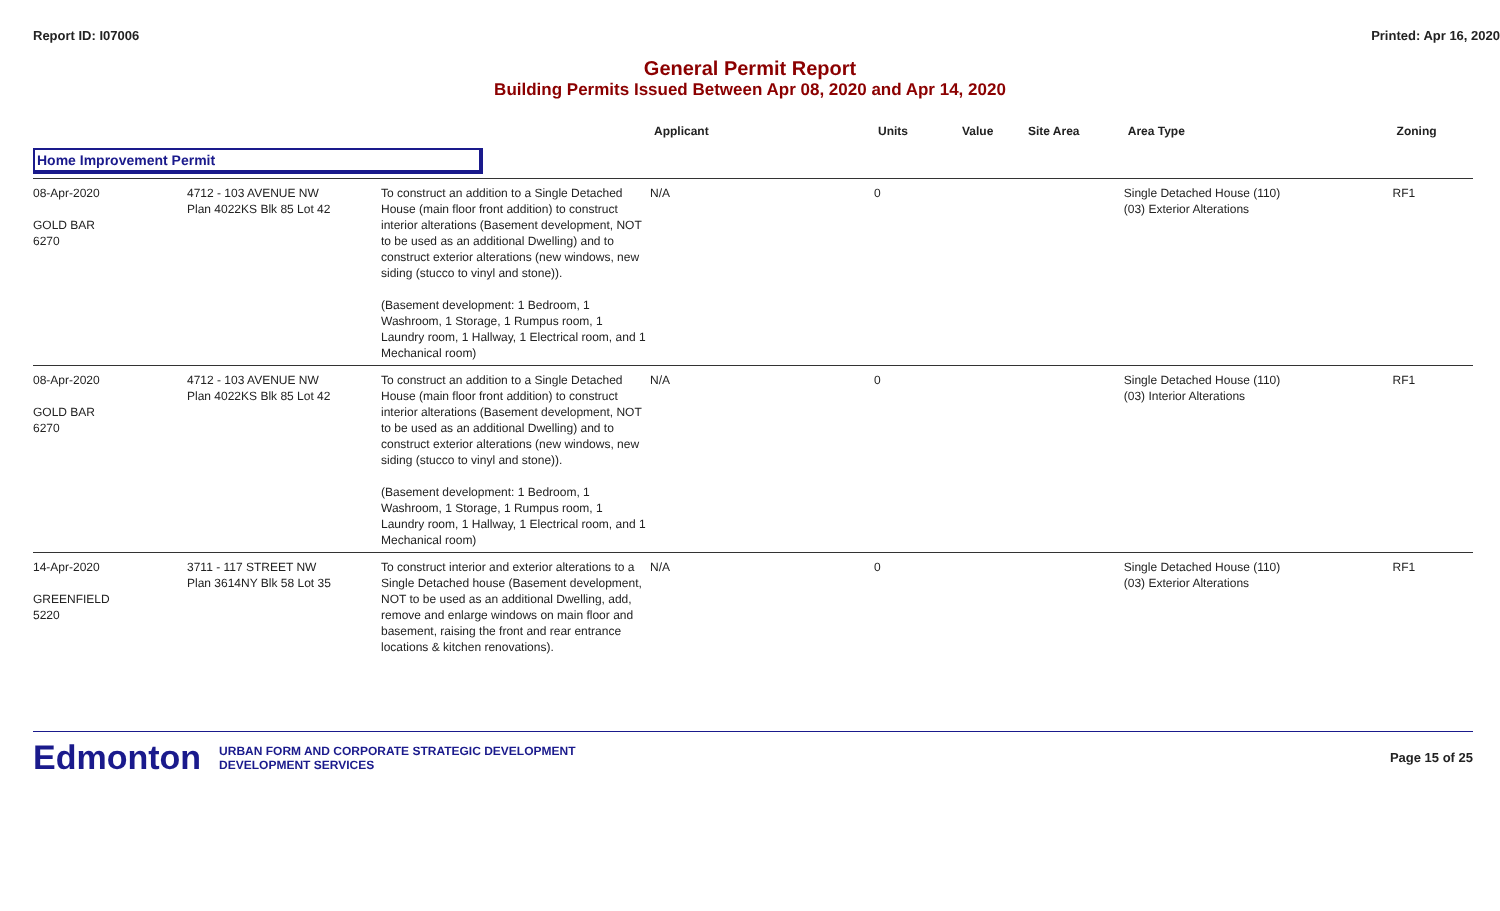Report ID: I07006 Printed: Apr 16, 2020
General Permit Report
Building Permits Issued Between Apr 08, 2020 and Apr 14, 2020
| | | | Applicant | Units | Value | Site Area | Area Type | Zoning |
| --- | --- | --- | --- | --- | --- | --- | --- | --- |
| Home Improvement Permit | | | | | | | | |
| 08-Apr-2020 GOLD BAR 6270 | 4712 - 103 AVENUE NW Plan 4022KS Blk 85 Lot 42 | To construct an addition to a Single Detached House (main floor front addition) to construct interior alterations (Basement development, NOT to be used as an additional Dwelling) and to construct exterior alterations (new windows, new siding (stucco to vinyl and stone)). (Basement development: 1 Bedroom, 1 Washroom, 1 Storage, 1 Rumpus room, 1 Laundry room, 1 Hallway, 1 Electrical room, and 1 Mechanical room) | N/A | 0 | | | Single Detached House (110) (03) Exterior Alterations | RF1 |
| 08-Apr-2020 GOLD BAR 6270 | 4712 - 103 AVENUE NW Plan 4022KS Blk 85 Lot 42 | To construct an addition to a Single Detached House (main floor front addition) to construct interior alterations (Basement development, NOT to be used as an additional Dwelling) and to construct exterior alterations (new windows, new siding (stucco to vinyl and stone)). (Basement development: 1 Bedroom, 1 Washroom, 1 Storage, 1 Rumpus room, 1 Laundry room, 1 Hallway, 1 Electrical room, and 1 Mechanical room) | N/A | 0 | | | Single Detached House (110) (03) Interior Alterations | RF1 |
| 14-Apr-2020 GREENFIELD 5220 | 3711 - 117 STREET NW Plan 3614NY Blk 58 Lot 35 | To construct interior and exterior alterations to a Single Detached house (Basement development, NOT to be used as an additional Dwelling, add, remove and enlarge windows on main floor and basement, raising the front and rear entrance locations & kitchen renovations). | N/A | 0 | | | Single Detached House (110) (03) Exterior Alterations | RF1 |
Edmonton
URBAN FORM AND CORPORATE STRATEGIC DEVELOPMENT
DEVELOPMENT SERVICES
Page 15 of 25